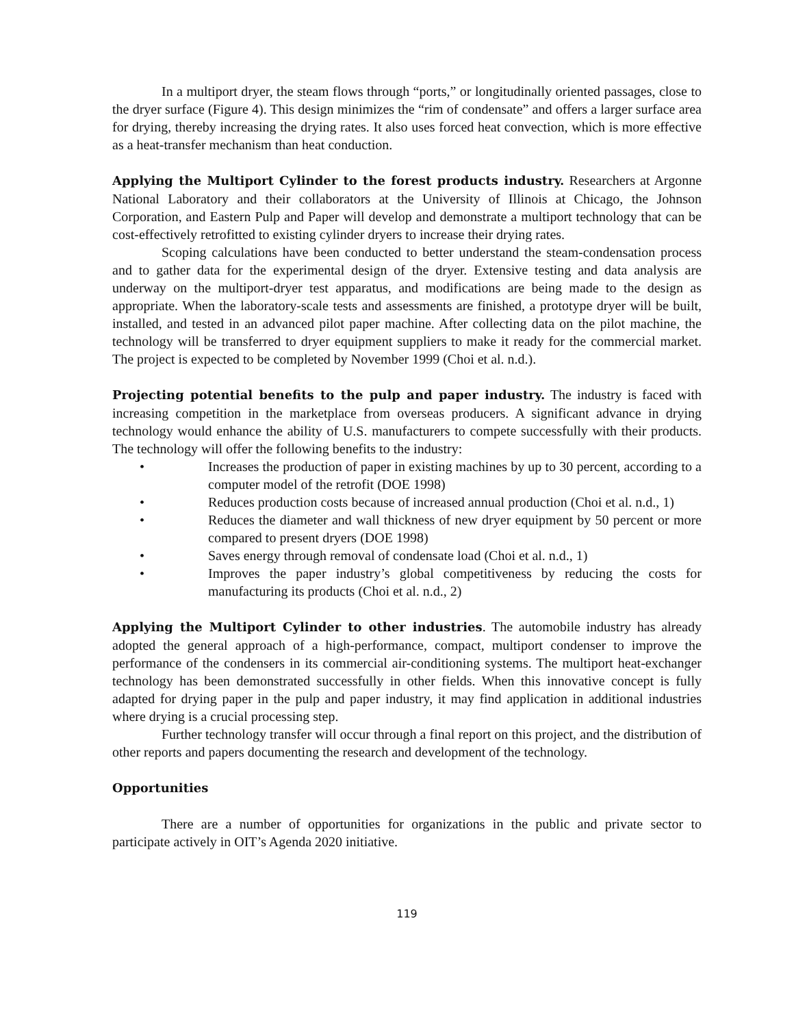In a multiport dryer, the steam flows through “ports,” or longitudinally oriented passages, close to the dryer surface (Figure 4). This design minimizes the “rim of condensate” and offers a larger surface area for drying, thereby increasing the drying rates. It also uses forced heat convection, which is more effective as a heat-transfer mechanism than heat conduction.
Applying the Multiport Cylinder to the forest products industry. Researchers at Argonne National Laboratory and their collaborators at the University of Illinois at Chicago, the Johnson Corporation, and Eastern Pulp and Paper will develop and demonstrate a multiport technology that can be cost-effectively retrofitted to existing cylinder dryers to increase their drying rates.
Scoping calculations have been conducted to better understand the steam-condensation process and to gather data for the experimental design of the dryer. Extensive testing and data analysis are underway on the multiport-dryer test apparatus, and modifications are being made to the design as appropriate. When the laboratory-scale tests and assessments are finished, a prototype dryer will be built, installed, and tested in an advanced pilot paper machine. After collecting data on the pilot machine, the technology will be transferred to dryer equipment suppliers to make it ready for the commercial market. The project is expected to be completed by November 1999 (Choi et al. n.d.).
Projecting potential benefits to the pulp and paper industry. The industry is faced with increasing competition in the marketplace from overseas producers. A significant advance in drying technology would enhance the ability of U.S. manufacturers to compete successfully with their products. The technology will offer the following benefits to the industry:
• Increases the production of paper in existing machines by up to 30 percent, according to a computer model of the retrofit (DOE 1998)
• Reduces production costs because of increased annual production (Choi et al. n.d., 1)
• Reduces the diameter and wall thickness of new dryer equipment by 50 percent or more compared to present dryers (DOE 1998)
• Saves energy through removal of condensate load (Choi et al. n.d., 1)
• Improves the paper industry’s global competitiveness by reducing the costs for manufacturing its products (Choi et al. n.d., 2)
Applying the Multiport Cylinder to other industries. The automobile industry has already adopted the general approach of a high-performance, compact, multiport condenser to improve the performance of the condensers in its commercial air-conditioning systems. The multiport heat-exchanger technology has been demonstrated successfully in other fields. When this innovative concept is fully adapted for drying paper in the pulp and paper industry, it may find application in additional industries where drying is a crucial processing step.
Further technology transfer will occur through a final report on this project, and the distribution of other reports and papers documenting the research and development of the technology.
Opportunities
There are a number of opportunities for organizations in the public and private sector to participate actively in OIT’s Agenda 2020 initiative.
119